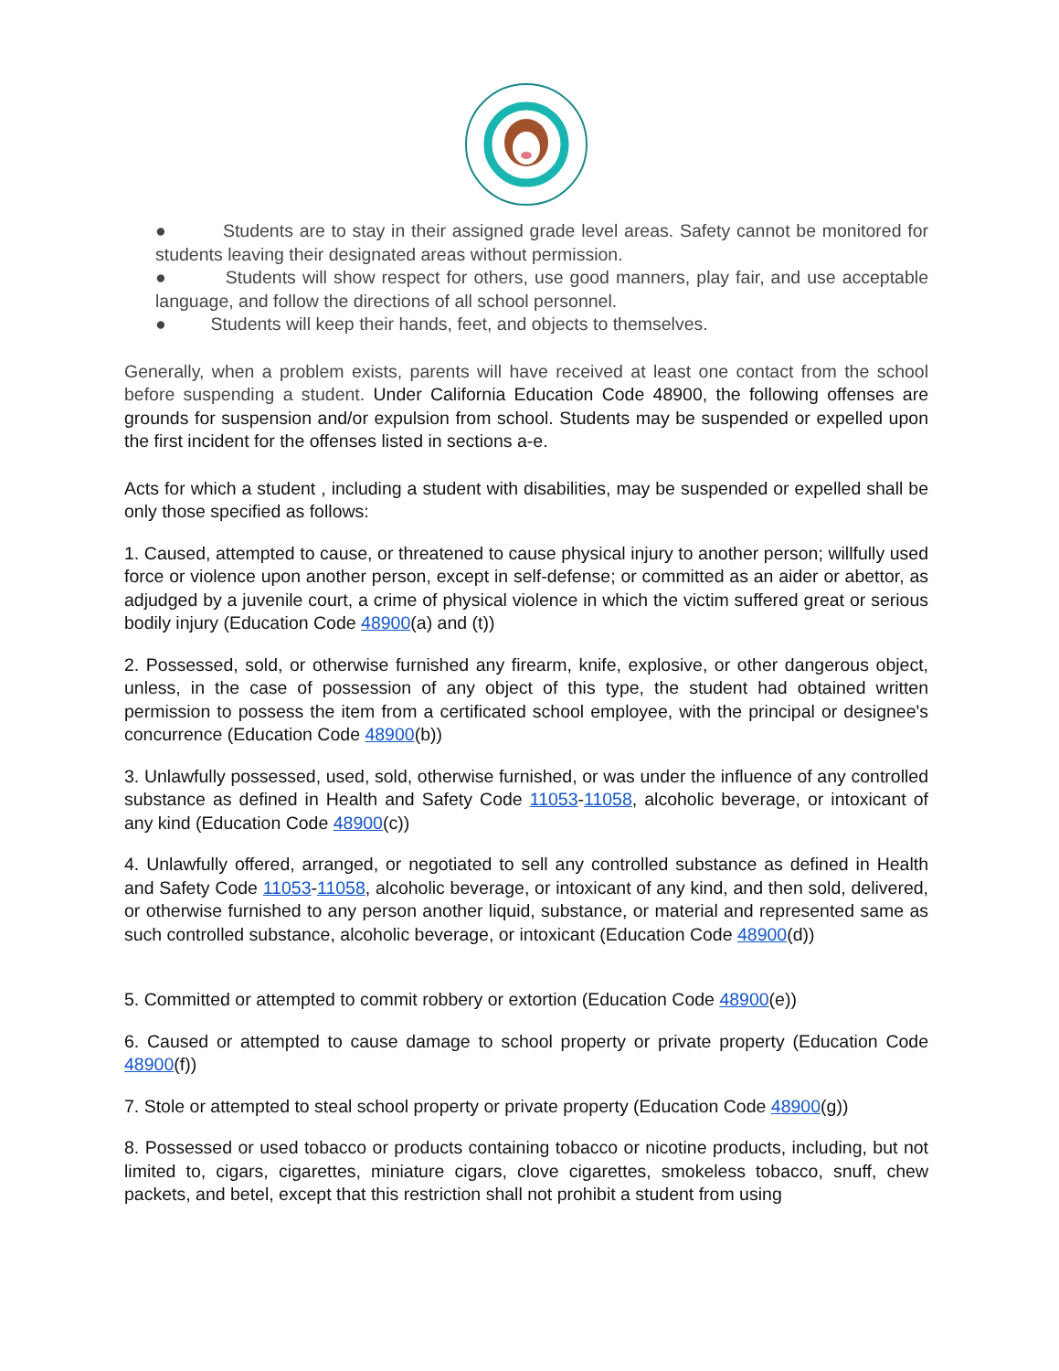● Students are to stay in their assigned grade level areas. Safety cannot be monitored for students leaving their designated areas without permission.
● Students will show respect for others, use good manners, play fair, and use acceptable language, and follow the directions of all school personnel.
● Students will keep their hands, feet, and objects to themselves.
Generally, when a problem exists, parents will have received at least one contact from the school before suspending a student. Under California Education Code 48900, the following offenses are grounds for suspension and/or expulsion from school. Students may be suspended or expelled upon the first incident for the offenses listed in sections a-e.
Acts for which a student , including a student with disabilities, may be suspended or expelled shall be only those specified as follows:
1. Caused, attempted to cause, or threatened to cause physical injury to another person; willfully used force or violence upon another person, except in self-defense; or committed as an aider or abettor, as adjudged by a juvenile court, a crime of physical violence in which the victim suffered great or serious bodily injury (Education Code 48900(a) and (t))
2. Possessed, sold, or otherwise furnished any firearm, knife, explosive, or other dangerous object, unless, in the case of possession of any object of this type, the student had obtained written permission to possess the item from a certificated school employee, with the principal or designee's concurrence (Education Code 48900(b))
3. Unlawfully possessed, used, sold, otherwise furnished, or was under the influence of any controlled substance as defined in Health and Safety Code 11053-11058, alcoholic beverage, or intoxicant of any kind (Education Code 48900(c))
4. Unlawfully offered, arranged, or negotiated to sell any controlled substance as defined in Health and Safety Code 11053-11058, alcoholic beverage, or intoxicant of any kind, and then sold, delivered, or otherwise furnished to any person another liquid, substance, or material and represented same as such controlled substance, alcoholic beverage, or intoxicant (Education Code 48900(d))
5. Committed or attempted to commit robbery or extortion (Education Code 48900(e))
6. Caused or attempted to cause damage to school property or private property (Education Code 48900(f))
7. Stole or attempted to steal school property or private property (Education Code 48900(g))
8. Possessed or used tobacco or products containing tobacco or nicotine products, including, but not limited to, cigars, cigarettes, miniature cigars, clove cigarettes, smokeless tobacco, snuff, chew packets, and betel, except that this restriction shall not prohibit a student from using